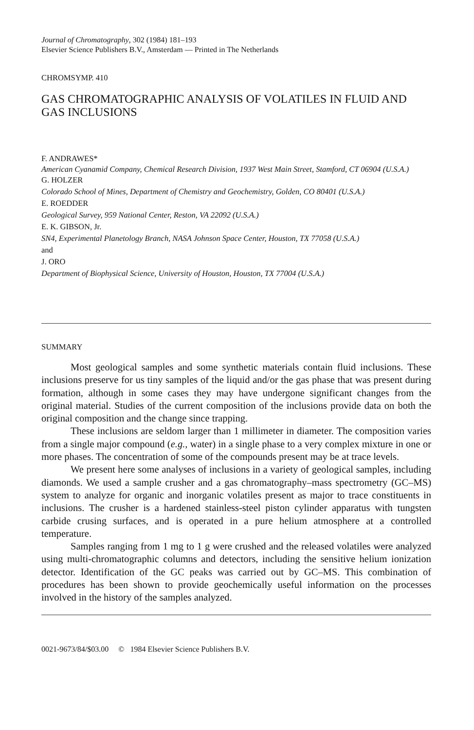Journal of Chromatography, 302 (1984) 181–193
Elsevier Science Publishers B.V., Amsterdam — Printed in The Netherlands
CHROMSYMP. 410
GAS CHROMATOGRAPHIC ANALYSIS OF VOLATILES IN FLUID AND GAS INCLUSIONS
F. ANDRAWES*
American Cyanamid Company, Chemical Research Division, 1937 West Main Street, Stamford, CT 06904 (U.S.A.)
G. HOLZER
Colorado School of Mines, Department of Chemistry and Geochemistry, Golden, CO 80401 (U.S.A.)
E. ROEDDER
Geological Survey, 959 National Center, Reston, VA 22092 (U.S.A.)
E. K. GIBSON, Jr.
SN4, Experimental Planetology Branch, NASA Johnson Space Center, Houston, TX 77058 (U.S.A.)
and
J. ORO
Department of Biophysical Science, University of Houston, Houston, TX 77004 (U.S.A.)
SUMMARY
Most geological samples and some synthetic materials contain fluid inclusions. These inclusions preserve for us tiny samples of the liquid and/or the gas phase that was present during formation, although in some cases they may have undergone significant changes from the original material. Studies of the current composition of the inclusions provide data on both the original composition and the change since trapping.
These inclusions are seldom larger than 1 millimeter in diameter. The composition varies from a single major compound (e.g., water) in a single phase to a very complex mixture in one or more phases. The concentration of some of the compounds present may be at trace levels.
We present here some analyses of inclusions in a variety of geological samples, including diamonds. We used a sample crusher and a gas chromatography–mass spectrometry (GC–MS) system to analyze for organic and inorganic volatiles present as major to trace constituents in inclusions. The crusher is a hardened stainless-steel piston cylinder apparatus with tungsten carbide crusing surfaces, and is operated in a pure helium atmosphere at a controlled temperature.
Samples ranging from 1 mg to 1 g were crushed and the released volatiles were analyzed using multi-chromatographic columns and detectors, including the sensitive helium ionization detector. Identification of the GC peaks was carried out by GC–MS. This combination of procedures has been shown to provide geochemically useful information on the processes involved in the history of the samples analyzed.
0021-9673/84/$03.00 © 1984 Elsevier Science Publishers B.V.